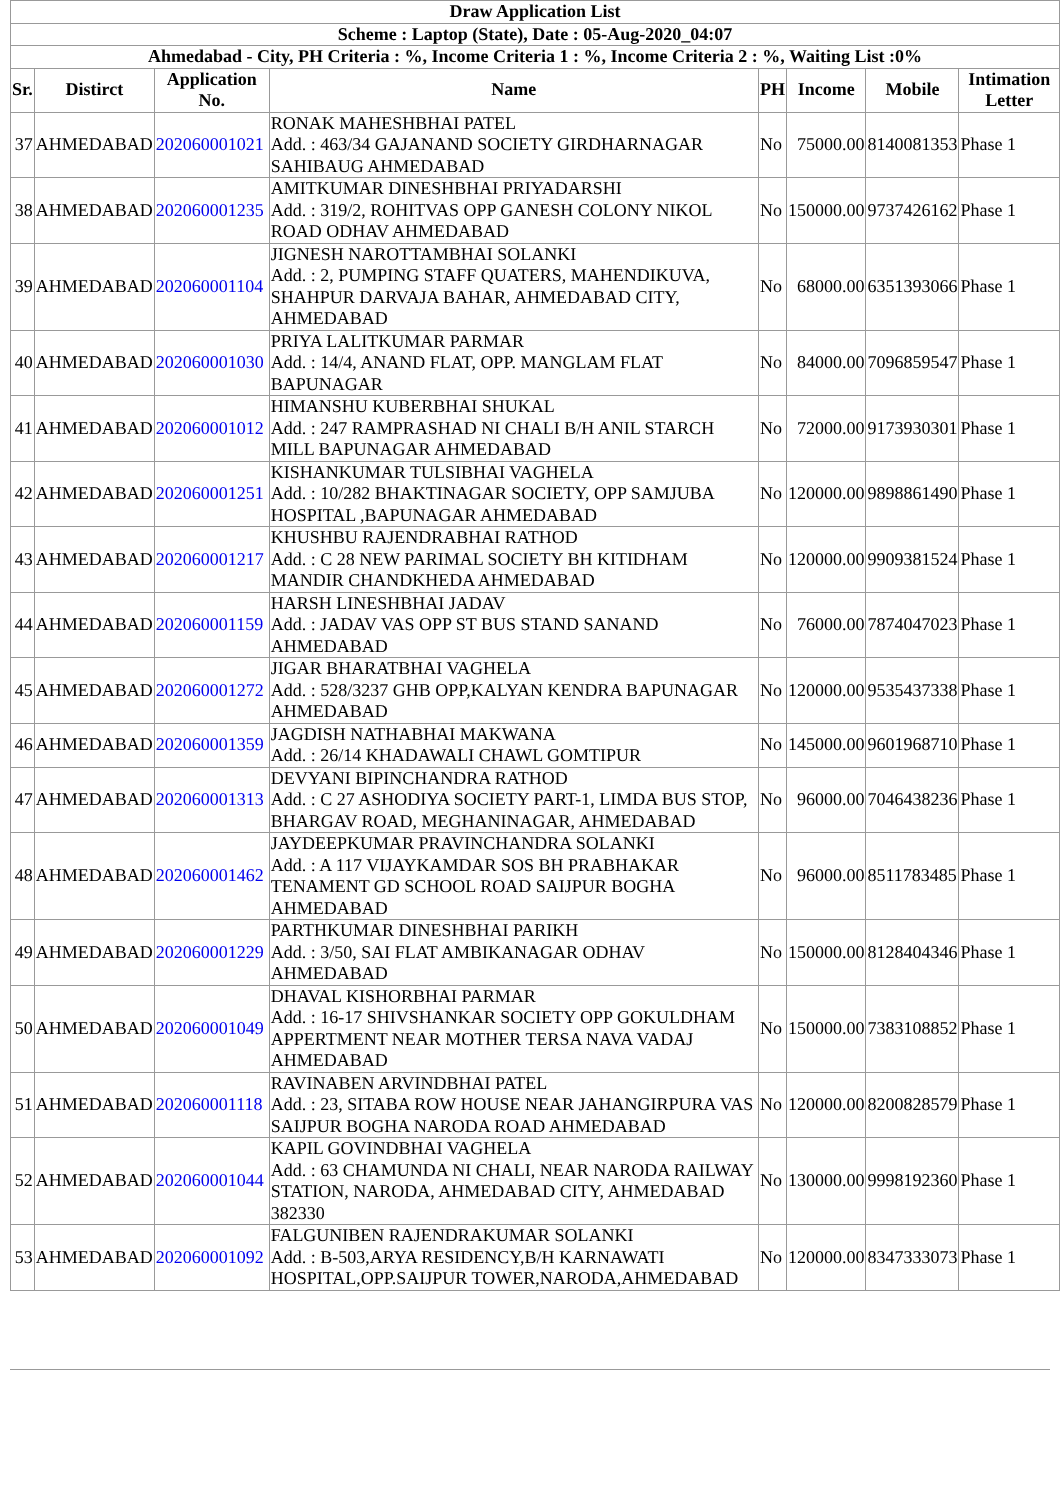| Draw Application List | | | | | | | |
| Scheme : Laptop (State), Date : 05-Aug-2020_04:07 | | | | | | | |
| Ahmedabad - City, PH Criteria : %, Income Criteria 1 : %, Income Criteria 2 : %, Waiting List :0% | | | | | | | |
| Sr. | Distirct | Application No. | Name | PH | Income | Mobile | Intimation Letter |
| 37 | AHMEDABAD | 202060001021 | RONAK MAHESHBHAI PATEL Add. : 463/34 GAJANAND SOCIETY GIRDHARNAGAR SAHIBAUG AHMEDABAD | No | 75000.00 | 8140081353 | Phase 1 |
| 38 | AHMEDABAD | 202060001235 | AMITKUMAR DINESHBHAI PRIYADARSHI Add. : 319/2, ROHITVAS OPP GANESH COLONY NIKOL ROAD ODHAV AHMEDABAD | No | 150000.00 | 9737426162 | Phase 1 |
| 39 | AHMEDABAD | 202060001104 | JIGNESH NAROTTAMBHAI SOLANKI Add. : 2, PUMPING STAFF QUATERS, MAHENDIKUVA, SHAHPUR DARVAJA BAHAR, AHMEDABAD CITY, AHMEDABAD | No | 68000.00 | 6351393066 | Phase 1 |
| 40 | AHMEDABAD | 202060001030 | PRIYA LALITKUMAR PARMAR Add. : 14/4, ANAND FLAT, OPP. MANGLAM FLAT BAPUNAGAR | No | 84000.00 | 7096859547 | Phase 1 |
| 41 | AHMEDABAD | 202060001012 | HIMANSHU KUBERBHAI SHUKAL Add. : 247 RAMPRASHAD NI CHALI B/H ANIL STARCH MILL BAPUNAGAR AHMEDABAD | No | 72000.00 | 9173930301 | Phase 1 |
| 42 | AHMEDABAD | 202060001251 | KISHANKUMAR TULSIBHAI VAGHELA Add. : 10/282 BHAKTINAGAR SOCIETY, OPP SAMJUBA HOSPITAL ,BAPUNAGAR AHMEDABAD | No | 120000.00 | 9898861490 | Phase 1 |
| 43 | AHMEDABAD | 202060001217 | KHUSHBU RAJENDRABHAI RATHOD Add. : C 28 NEW PARIMAL SOCIETY BH KITIDHAM MANDIR CHANDKHEDA AHMEDABAD | No | 120000.00 | 9909381524 | Phase 1 |
| 44 | AHMEDABAD | 202060001159 | HARSH LINESHBHAI JADAV Add. : JADAV VAS OPP ST BUS STAND SANAND AHMEDABAD | No | 76000.00 | 7874047023 | Phase 1 |
| 45 | AHMEDABAD | 202060001272 | JIGAR BHARATBHAI VAGHELA Add. : 528/3237 GHB OPP,KALYAN KENDRA BAPUNAGAR AHMEDABAD | No | 120000.00 | 9535437338 | Phase 1 |
| 46 | AHMEDABAD | 202060001359 | JAGDISH NATHABHAI MAKWANA Add. : 26/14 KHADAWALI CHAWL GOMTIPUR | No | 145000.00 | 9601968710 | Phase 1 |
| 47 | AHMEDABAD | 202060001313 | DEVYANI BIPINCHANDRA RATHOD Add. : C 27 ASHODIYA SOCIETY PART-1, LIMDA BUS STOP, BHARGAV ROAD, MEGHANINAGAR, AHMEDABAD | No | 96000.00 | 7046438236 | Phase 1 |
| 48 | AHMEDABAD | 202060001462 | JAYDEEPKUMAR PRAVINCHANDRA SOLANKI Add. : A 117 VIJAYKAMDAR SOS BH PRABHAKAR TENAMENT GD SCHOOL ROAD SAIJPUR BOGHA AHMEDABAD | No | 96000.00 | 8511783485 | Phase 1 |
| 49 | AHMEDABAD | 202060001229 | PARTHKUMAR DINESHBHAI PARIKH Add. : 3/50, SAI FLAT AMBIKANAGAR ODHAV AHMEDABAD | No | 150000.00 | 8128404346 | Phase 1 |
| 50 | AHMEDABAD | 202060001049 | DHAVAL KISHORBHAI PARMAR Add. : 16-17 SHIVSHANKAR SOCIETY OPP GOKULDHAM APPERTMENT NEAR MOTHER TERSA NAVA VADAJ AHMEDABAD | No | 150000.00 | 7383108852 | Phase 1 |
| 51 | AHMEDABAD | 202060001118 | RAVINABEN ARVINDBHAI PATEL Add. : 23, SITABA ROW HOUSE NEAR JAHANGIRPURA VAS SAIJPUR BOGHA NARODA ROAD AHMEDABAD | No | 120000.00 | 8200828579 | Phase 1 |
| 52 | AHMEDABAD | 202060001044 | KAPIL GOVINDBHAI VAGHELA Add. : 63 CHAMUNDA NI CHALI, NEAR NARODA RAILWAY STATION, NARODA, AHMEDABAD CITY, AHMEDABAD 382330 | No | 130000.00 | 9998192360 | Phase 1 |
| 53 | AHMEDABAD | 202060001092 | FALGUNIBEN RAJENDRAKUMAR SOLANKI Add. : B-503,ARYA RESIDENCY,B/H KARNAWATI HOSPITAL,OPP.SAIJPUR TOWER,NARODA,AHMEDABAD | No | 120000.00 | 8347333073 | Phase 1 |